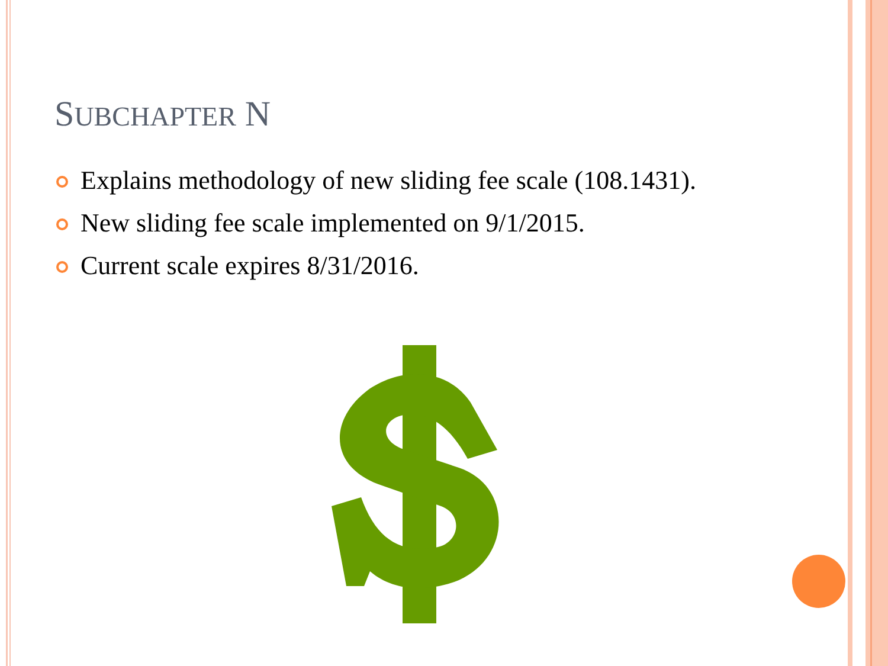SUBCHAPTER N
Explains methodology of new sliding fee scale (108.1431).
New sliding fee scale implemented on 9/1/2015.
Current scale expires 8/31/2016.